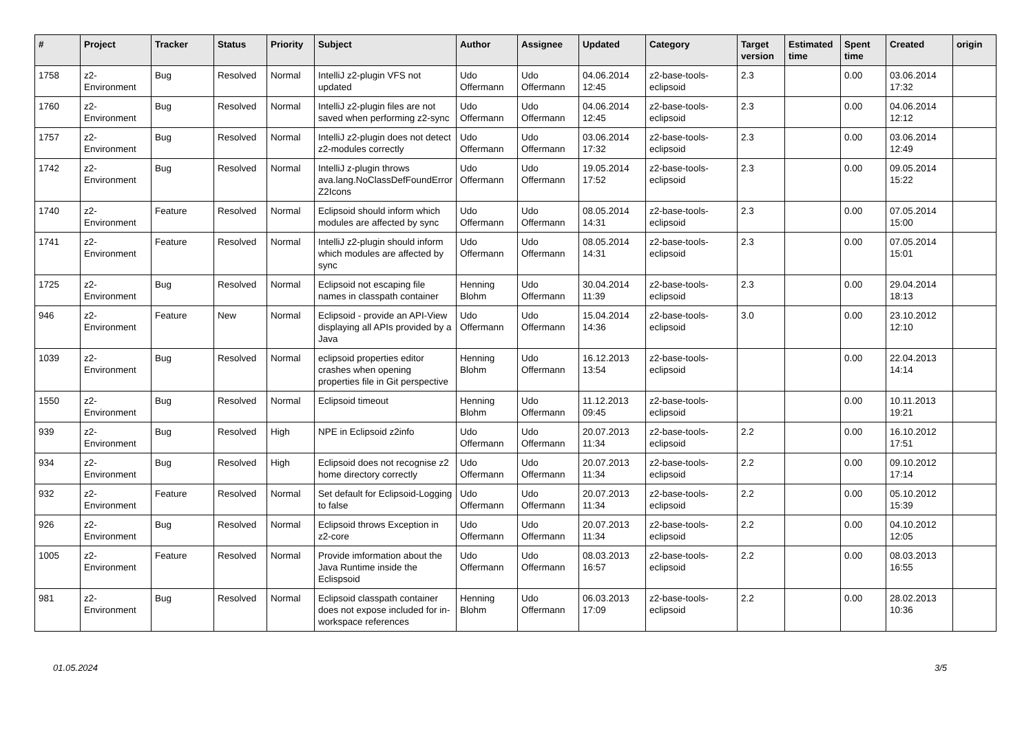| # | Project | Tracker | Status | Priority | Subject | Author | Assignee | Updated | Category | Target version | Estimated time | Spent time | Created | origin |
| --- | --- | --- | --- | --- | --- | --- | --- | --- | --- | --- | --- | --- | --- | --- |
| 1758 | z2-Environment | Bug | Resolved | Normal | IntelliJ z2-plugin VFS not updated | Udo Offermann | Udo Offermann | 04.06.2014 12:45 | z2-base-tools-eclipsoid | 2.3 | | 0.00 | 03.06.2014 17:32 | |
| 1760 | z2-Environment | Bug | Resolved | Normal | IntelliJ z2-plugin files are not saved when performing z2-sync | Udo Offermann | Udo Offermann | 04.06.2014 12:45 | z2-base-tools-eclipsoid | 2.3 | | 0.00 | 04.06.2014 12:12 | |
| 1757 | z2-Environment | Bug | Resolved | Normal | IntelliJ z2-plugin does not detect z2-modules correctly | Udo Offermann | Udo Offermann | 03.06.2014 17:32 | z2-base-tools-eclipsoid | 2.3 | | 0.00 | 03.06.2014 12:49 | |
| 1742 | z2-Environment | Bug | Resolved | Normal | IntelliJ z-plugin throws ava.lang.NoClassDefFoundError Z2Icons | Udo Offermann | Udo Offermann | 19.05.2014 17:52 | z2-base-tools-eclipsoid | 2.3 | | 0.00 | 09.05.2014 15:22 | |
| 1740 | z2-Environment | Feature | Resolved | Normal | Eclipsoid should inform which modules are affected by sync | Udo Offermann | Udo Offermann | 08.05.2014 14:31 | z2-base-tools-eclipsoid | 2.3 | | 0.00 | 07.05.2014 15:00 | |
| 1741 | z2-Environment | Feature | Resolved | Normal | IntelliJ z2-plugin should inform which modules are affected by sync | Udo Offermann | Udo Offermann | 08.05.2014 14:31 | z2-base-tools-eclipsoid | 2.3 | | 0.00 | 07.05.2014 15:01 | |
| 1725 | z2-Environment | Bug | Resolved | Normal | Eclipsoid not escaping file names in classpath container | Henning Blohm | Udo Offermann | 30.04.2014 11:39 | z2-base-tools-eclipsoid | 2.3 | | 0.00 | 29.04.2014 18:13 | |
| 946 | z2-Environment | Feature | New | Normal | Eclipsoid - provide an API-View displaying all APIs provided by a Java | Udo Offermann | Udo Offermann | 15.04.2014 14:36 | z2-base-tools-eclipsoid | 3.0 | | 0.00 | 23.10.2012 12:10 | |
| 1039 | z2-Environment | Bug | Resolved | Normal | eclipsoid properties editor crashes when opening properties file in Git perspective | Henning Blohm | Udo Offermann | 16.12.2013 13:54 | z2-base-tools-eclipsoid | | | 0.00 | 22.04.2013 14:14 | |
| 1550 | z2-Environment | Bug | Resolved | Normal | Eclipsoid timeout | Henning Blohm | Udo Offermann | 11.12.2013 09:45 | z2-base-tools-eclipsoid | | | 0.00 | 10.11.2013 19:21 | |
| 939 | z2-Environment | Bug | Resolved | High | NPE in Eclipsoid z2info | Udo Offermann | Udo Offermann | 20.07.2013 11:34 | z2-base-tools-eclipsoid | 2.2 | | 0.00 | 16.10.2012 17:51 | |
| 934 | z2-Environment | Bug | Resolved | High | Eclipsoid does not recognise z2 home directory correctly | Udo Offermann | Udo Offermann | 20.07.2013 11:34 | z2-base-tools-eclipsoid | 2.2 | | 0.00 | 09.10.2012 17:14 | |
| 932 | z2-Environment | Feature | Resolved | Normal | Set default for Eclipsoid-Logging to false | Udo Offermann | Udo Offermann | 20.07.2013 11:34 | z2-base-tools-eclipsoid | 2.2 | | 0.00 | 05.10.2012 15:39 | |
| 926 | z2-Environment | Bug | Resolved | Normal | Eclipsoid throws Exception in z2-core | Udo Offermann | Udo Offermann | 20.07.2013 11:34 | z2-base-tools-eclipsoid | 2.2 | | 0.00 | 04.10.2012 12:05 | |
| 1005 | z2-Environment | Feature | Resolved | Normal | Provide imformation about the Java Runtime inside the Eclispsoid | Udo Offermann | Udo Offermann | 08.03.2013 16:57 | z2-base-tools-eclipsoid | 2.2 | | 0.00 | 08.03.2013 16:55 | |
| 981 | z2-Environment | Bug | Resolved | Normal | Eclipsoid classpath container does not expose included for in-workspace references | Henning Blohm | Udo Offermann | 06.03.2013 17:09 | z2-base-tools-eclipsoid | 2.2 | | 0.00 | 28.02.2013 10:36 | |
01.05.2024 3/5